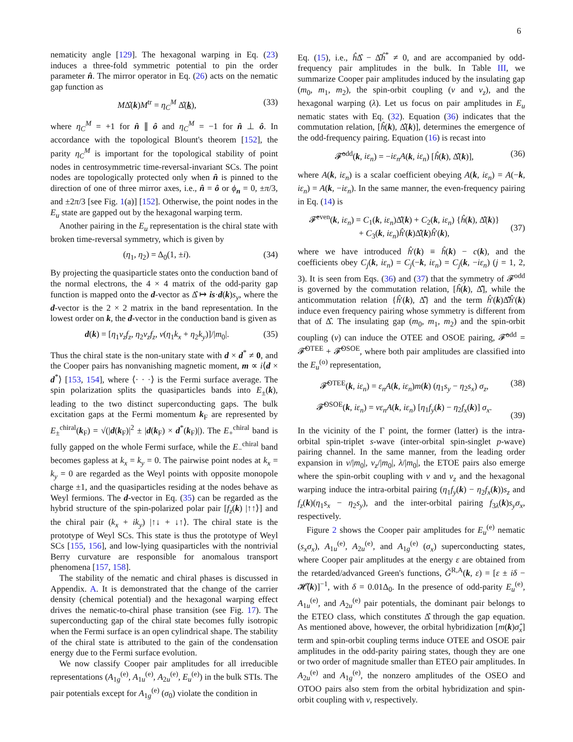6
nematicity angle [129]. The hexagonal warping in Eq. (23) induces a three-fold symmetric potential to pin the order parameter n̂. The mirror operator in Eq. (26) acts on the nematic gap function as
MΔ̂(k)M<sup>tr</sup> = η<sub>C</sub><sup>M</sup> Δ̂(k), (33)
where η<sub>C</sub><sup>M</sup> = +1 for n̂ ∥ ô and η<sub>C</sub><sup>M</sup> = −1 for n̂ ⊥ ô. In accordance with the topological Blount's theorem [152], the parity η<sub>C</sub><sup>M</sup> is important for the topological stability of point nodes in centrosymmetric time-reversal-invariant SCs. The point nodes are topologically protected only when n̂ is pinned to the direction of one of three mirror axes, i.e., n̂ = ô or ϕ<sub>n</sub> = 0, ±π/3, and ±2π/3 [see Fig. 1(a)] [152]. Otherwise, the point nodes in the E<sub>u</sub> state are gapped out by the hexagonal warping term.
Another pairing in the E<sub>u</sub> representation is the chiral state with broken time-reversal symmetry, which is given by
(η<sub>1</sub>, η<sub>2</sub>) = Δ<sub>0</sub>(1, ±i). (34)
By projecting the quasiparticle states onto the conduction band of the normal electrons, the 4 × 4 matrix of the odd-parity gap function is mapped onto the d-vector as Δ̂ ↦ is·d(k)s<sub>y</sub>, where the d-vector is the 2 × 2 matrix in the band representation. In the lowest order on k, the d-vector in the conduction band is given as
d(k) = [η<sub>1</sub>v<sub>z</sub>f<sub>z</sub>, η<sub>2</sub>v<sub>z</sub>f<sub>z</sub>, v(η<sub>1</sub>k<sub>x</sub> + η<sub>2</sub>k<sub>y</sub>)]/|m<sub>0</sub>|. (35)
Thus the chiral state is the non-unitary state with d × d<sup>*</sup> ≠ 0, and the Cooper pairs has nonvanishing magnetic moment, m ∝ i⟨d × d<sup>*</sup>⟩ [153, 154], where ⟨· · ·⟩ is the Fermi surface average. The spin polarization splits the quasiparticles bands into E<sub>±</sub>(k), leading to the two distinct superconducting gaps. The bulk excitation gaps at the Fermi momentum k<sub>F</sub> are represented by E<sub>±</sub><sup>chiral</sup>(k<sub>F</sub>) = √(|d(k<sub>F</sub>)|<sup>2</sup> ± |d(k<sub>F</sub>) × d<sup>*</sup>(k<sub>F</sub>)|). The E<sub>+</sub><sup>chiral</sup> band is fully gapped on the whole Fermi surface, while the E<sub>−</sub><sup>chiral</sup> band becomes gapless at k<sub>x</sub> = k<sub>y</sub> = 0. The pairwise point nodes at k<sub>x</sub> = k<sub>y</sub> = 0 are regarded as the Weyl points with opposite monopole charge ±1, and the quasiparticles residing at the nodes behave as Weyl fermions. The d-vector in Eq. (35) can be regarded as the hybrid structure of the spin-polarized polar pair [f<sub>z</sub>(k) |↑↑⟩] and the chiral pair (k<sub>x</sub> + ik<sub>y</sub>) |↑↓ + ↓↑⟩. The chiral state is the prototype of Weyl SCs. This state is thus the prototype of Weyl SCs [155, 156], and low-lying quasiparticles with the nontrivial Berry curvature are responsible for anomalous transport phenomena [157, 158].
The stability of the nematic and chiral phases is discussed in Appendix. A. It is demonstrated that the change of the carrier density (chemical potential) and the hexagonal warping effect drives the nematic-to-chiral phase transition (see Fig. 17). The superconducting gap of the chiral state becomes fully isotropic when the Fermi surface is an open cylindrical shape. The stability of the chiral state is attributed to the gain of the condensation energy due to the Fermi surface evolution.
We now classify Cooper pair amplitudes for all irreducible representations (A<sub>1g</sub><sup>(e)</sup>, A<sub>1u</sub><sup>(e)</sup>, A<sub>2u</sub><sup>(e)</sup>, E<sub>u</sub><sup>(e)</sup>) in the bulk STIs. The pair potentials except for A<sub>1g</sub><sup>(e)</sup> (σ<sub>0</sub>) violate the condition in
Eq. (15), i.e., ĥ Δ̂ − Δ̂ĥ<sup>*</sup> ≠ 0, and are accompanied by odd-frequency pair amplitudes in the bulk. In Table III, we summarize Cooper pair amplitudes induced by the insulating gap (m<sub>0</sub>, m<sub>1</sub>, m<sub>2</sub>), the spin-orbit coupling (v and v<sub>z</sub>), and the hexagonal warping (λ). Let us focus on pair amplitudes in E<sub>u</sub> nematic states with Eq. (32). Equation (36) indicates that the commutation relation, [ĥ(k), Δ̂̂(k)], determines the emergence of the odd-frequency pairing. Equation (16) is recast into
𝓕̂<sup>odd</sup>(k, iε<sub>n</sub>) = −iε<sub>n</sub>A(k, iε<sub>n</sub>) [ĥ(k), Δ̂̂(k)], (36)
where A(k, iε<sub>n</sub>) is a scalar coefficient obeying A(k, iε<sub>n</sub>) = A(−k, iε<sub>n</sub>) = A(k, −iε<sub>n</sub>). In the same manner, the even-frequency pairing in Eq. (14) is
𝓕̂<sup>even</sup>(k, iε<sub>n</sub>) = C<sub>1</sub>(k, iε<sub>n</sub>)Δ̂̂(k) + C<sub>2</sub>(k, iε<sub>n</sub>) {ĥ(k), Δ̂̂(k)}
+ C<sub>3</sub>(k, iε<sub>n</sub>)ĥ′(k)Δ̂̂(k)ĥ′(k),
(37)
where we have introduced ĥ′(k) ≡ ĥ(k) − c(k), and the coefficients obey C<sub>j</sub>(k, iε<sub>n</sub>) = C<sub>j</sub>(−k, iε<sub>n</sub>) = C<sub>j</sub>(k, −iε<sub>n</sub>) (j = 1, 2, 3). It is seen from Eqs. (36) and (37) that the symmetry of 𝓕<sup>odd</sup> is governed by the commutation relation, [ĥ(k), Δ̂̂], while the anticommutation relation {ĥ′(k), Δ̂̂} and the term ĥ′(k)Δ̂̂ĥ′(k) induce even frequency pairing whose symmetry is different from that of Δ̂. The insulating gap (m<sub>0</sub>, m<sub>1</sub>, m<sub>2</sub>) and the spin-orbit coupling (v) can induce the OTEE and OSOE pairing, 𝓕̂<sup>odd</sup> = 𝓕̂<sup>OTEE</sup> + 𝓕̂<sup>OSOE</sup>, where both pair amplitudes are classified into the E<sub>u</sub><sup>(o)</sup> representation,
𝓕̂<sup>OTEE</sup>(k, iε<sub>n</sub>) = ε<sub>n</sub>A(k, iε<sub>n</sub>)m(k) (η<sub>1</sub>s<sub>y</sub> − η<sub>2</sub>s<sub>x</sub>) σ<sub>z</sub>, (38)
𝓕̂<sup>OSOE</sup>(k, iε<sub>n</sub>) = vε<sub>n</sub>A(k, iε<sub>n</sub>) [η<sub>1</sub>f<sub>y</sub>(k) − η<sub>2</sub>f<sub>x</sub>(k)] σ<sub>x</sub>.
(39)
In the vicinity of the Γ point, the former (latter) is the intra-orbital spin-triplet s-wave (inter-orbital spin-singlet p-wave) pairing channel. In the same manner, from the leading order expansion in v/|m<sub>0</sub>|, v<sub>z</sub>/|m<sub>0</sub>|, λ/|m<sub>0</sub>|, the ETOE pairs also emerge where the spin-orbit coupling with v and v<sub>z</sub> and the hexagonal warping induce the intra-orbital pairing (η<sub>1</sub>f<sub>y</sub>(k) − η<sub>2</sub>f<sub>x</sub>(k))s<sub>z</sub> and f<sub>z</sub>(k)(η<sub>1</sub>s<sub>x</sub> − η<sub>2</sub>s<sub>y</sub>), and the inter-orbital pairing f<sub>3λ</sub>(k)s<sub>y</sub>σ<sub>x</sub>, respectively.
Figure 2 shows the Cooper pair amplitudes for E<sub>u</sub><sup>(e)</sup> nematic (s<sub>x</sub>σ<sub>x</sub>), A<sub>1u</sub><sup>(e)</sup>, A<sub>2u</sub><sup>(e)</sup>, and A<sub>1g</sub><sup>(e)</sup> (σ<sub>x</sub>) superconducting states, where Cooper pair amplitudes at the energy ε are obtained from the retarded/advanced Green's functions, Ǧ<sup>R,A</sup>(k, ε) = [ε ± iδ − 𝓗̌(k)]<sup>−1</sup>, with δ = 0.01Δ<sub>0</sub>. In the presence of odd-parity E<sub>u</sub><sup>(e)</sup>, A<sub>1u</sub><sup>(e)</sup>, and A<sub>2u</sub><sup>(e)</sup> pair potentials, the dominant pair belongs to the ETEO class, which constitutes Δ̂ through the gap equation. As mentioned above, however, the orbital hybridization [m(k)σ̂<sub>x</sub>] term and spin-orbit coupling terms induce OTEE and OSOE pair amplitudes in the odd-parity pairing states, though they are one or two order of magnitude smaller than ETEO pair amplitudes. In A<sub>2u</sub><sup>(e)</sup> and A<sub>1g</sub><sup>(e)</sup>, the nonzero amplitudes of the OSEO and OTOO pairs also stem from the orbital hybridization and spin-orbit coupling with v, respectively.